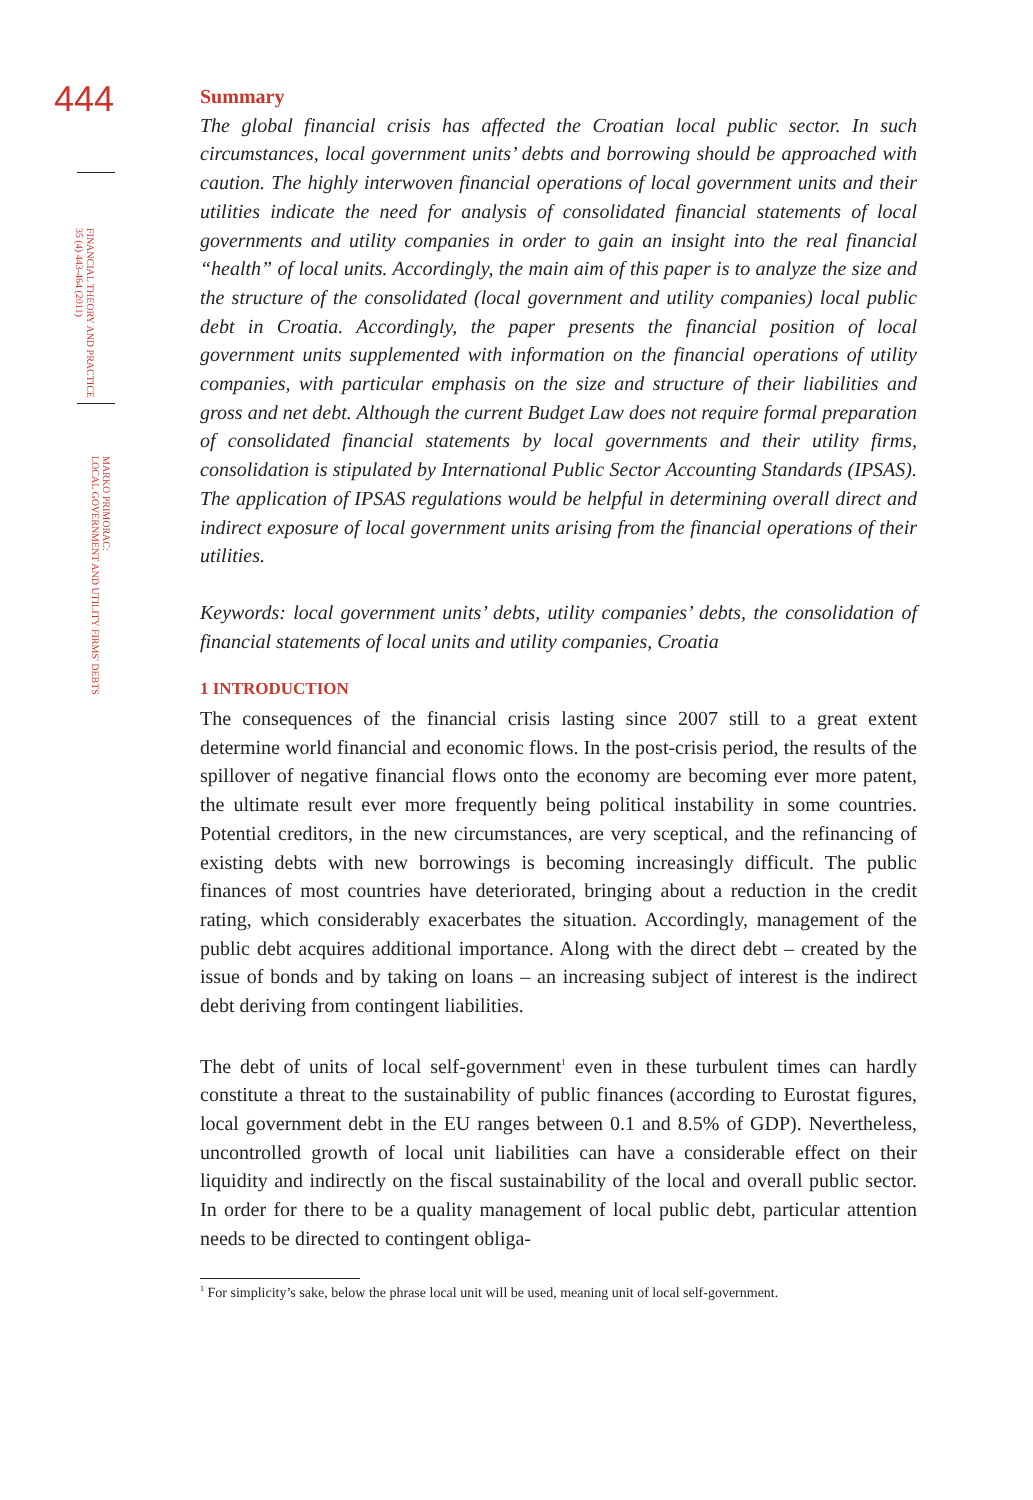444
FINANCIAL THEORY AND PRACTICE
35 (4) 443-464 (2011)
MARKO PRIMORAC:
LOCAL GOVERNMENT AND UTILITY FIRMS' DEBTS
Summary
The global financial crisis has affected the Croatian local public sector. In such circumstances, local government units’ debts and borrowing should be approached with caution. The highly interwoven financial operations of local government units and their utilities indicate the need for analysis of consolidated financial statements of local governments and utility companies in order to gain an insight into the real financial “health” of local units. Accordingly, the main aim of this paper is to analyze the size and the structure of the consolidated (local government and utility companies) local public debt in Croatia. Accordingly, the paper presents the financial position of local government units supplemented with information on the financial operations of utility companies, with particular emphasis on the size and structure of their liabilities and gross and net debt. Although the current Budget Law does not require formal preparation of consolidated financial statements by local governments and their utility firms, consolidation is stipulated by International Public Sector Accounting Standards (IPSAS). The application of IPSAS regulations would be helpful in determining overall direct and indirect exposure of local government units arising from the financial operations of their utilities.
Keywords: local government units’ debts, utility companies’ debts, the consolidation of financial statements of local units and utility companies, Croatia
1 INTRODUCTION
The consequences of the financial crisis lasting since 2007 still to a great extent determine world financial and economic flows. In the post-crisis period, the results of the spillover of negative financial flows onto the economy are becoming ever more patent, the ultimate result ever more frequently being political instability in some countries. Potential creditors, in the new circumstances, are very sceptical, and the refinancing of existing debts with new borrowings is becoming increasingly difficult. The public finances of most countries have deteriorated, bringing about a reduction in the credit rating, which considerably exacerbates the situation. Accordingly, management of the public debt acquires additional importance. Along with the direct debt – created by the issue of bonds and by taking on loans – an increasing subject of interest is the indirect debt deriving from contingent liabilities.
The debt of units of local self-government<sup>1</sup> even in these turbulent times can hardly constitute a threat to the sustainability of public finances (according to Eurostat figures, local government debt in the EU ranges between 0.1 and 8.5% of GDP). Nevertheless, uncontrolled growth of local unit liabilities can have a considerable effect on their liquidity and indirectly on the fiscal sustainability of the local and overall public sector. In order for there to be a quality management of local public debt, particular attention needs to be directed to contingent obliga-
<sup>1</sup> For simplicity’s sake, below the phrase local unit will be used, meaning unit of local self-government.